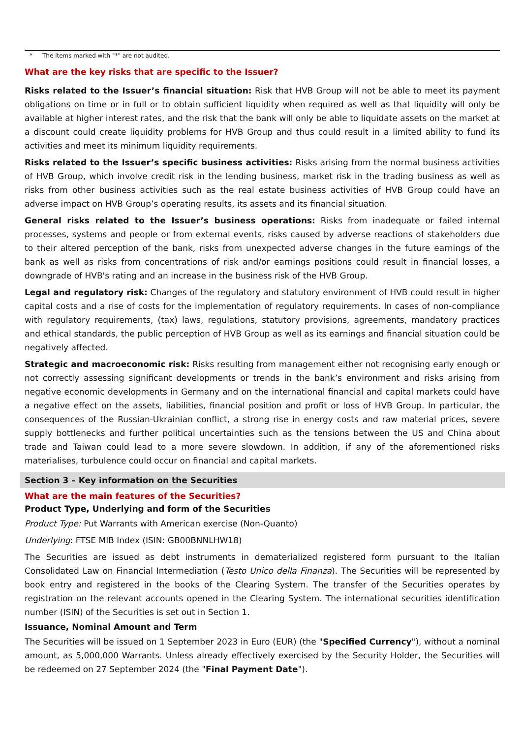* The items marked with "*" are not audited.
What are the key risks that are specific to the Issuer?
Risks related to the Issuer’s financial situation: Risk that HVB Group will not be able to meet its payment obligations on time or in full or to obtain sufficient liquidity when required as well as that liquidity will only be available at higher interest rates, and the risk that the bank will only be able to liquidate assets on the market at a discount could create liquidity problems for HVB Group and thus could result in a limited ability to fund its activities and meet its minimum liquidity requirements.
Risks related to the Issuer’s specific business activities: Risks arising from the normal business activities of HVB Group, which involve credit risk in the lending business, market risk in the trading business as well as risks from other business activities such as the real estate business activities of HVB Group could have an adverse impact on HVB Group’s operating results, its assets and its financial situation.
General risks related to the Issuer’s business operations: Risks from inadequate or failed internal processes, systems and people or from external events, risks caused by adverse reactions of stakeholders due to their altered perception of the bank, risks from unexpected adverse changes in the future earnings of the bank as well as risks from concentrations of risk and/or earnings positions could result in financial losses, a downgrade of HVB's rating and an increase in the business risk of the HVB Group.
Legal and regulatory risk: Changes of the regulatory and statutory environment of HVB could result in higher capital costs and a rise of costs for the implementation of regulatory requirements. In cases of non-compliance with regulatory requirements, (tax) laws, regulations, statutory provisions, agreements, mandatory practices and ethical standards, the public perception of HVB Group as well as its earnings and financial situation could be negatively affected.
Strategic and macroeconomic risk: Risks resulting from management either not recognising early enough or not correctly assessing significant developments or trends in the bank’s environment and risks arising from negative economic developments in Germany and on the international financial and capital markets could have a negative effect on the assets, liabilities, financial position and profit or loss of HVB Group. In particular, the consequences of the Russian-Ukrainian conflict, a strong rise in energy costs and raw material prices, severe supply bottlenecks and further political uncertainties such as the tensions between the US and China about trade and Taiwan could lead to a more severe slowdown. In addition, if any of the aforementioned risks materialises, turbulence could occur on financial and capital markets.
Section 3 – Key information on the Securities
What are the main features of the Securities?
Product Type, Underlying and form of the Securities
Product Type: Put Warrants with American exercise (Non-Quanto)
Underlying: FTSE MIB Index (ISIN: GB00BNNLHW18)
The Securities are issued as debt instruments in dematerialized registered form pursuant to the Italian Consolidated Law on Financial Intermediation (Testo Unico della Finanza). The Securities will be represented by book entry and registered in the books of the Clearing System. The transfer of the Securities operates by registration on the relevant accounts opened in the Clearing System. The international securities identification number (ISIN) of the Securities is set out in Section 1.
Issuance, Nominal Amount and Term
The Securities will be issued on 1 September 2023 in Euro (EUR) (the "Specified Currency"), without a nominal amount, as 5,000,000 Warrants. Unless already effectively exercised by the Security Holder, the Securities will be redeemed on 27 September 2024 (the "Final Payment Date").